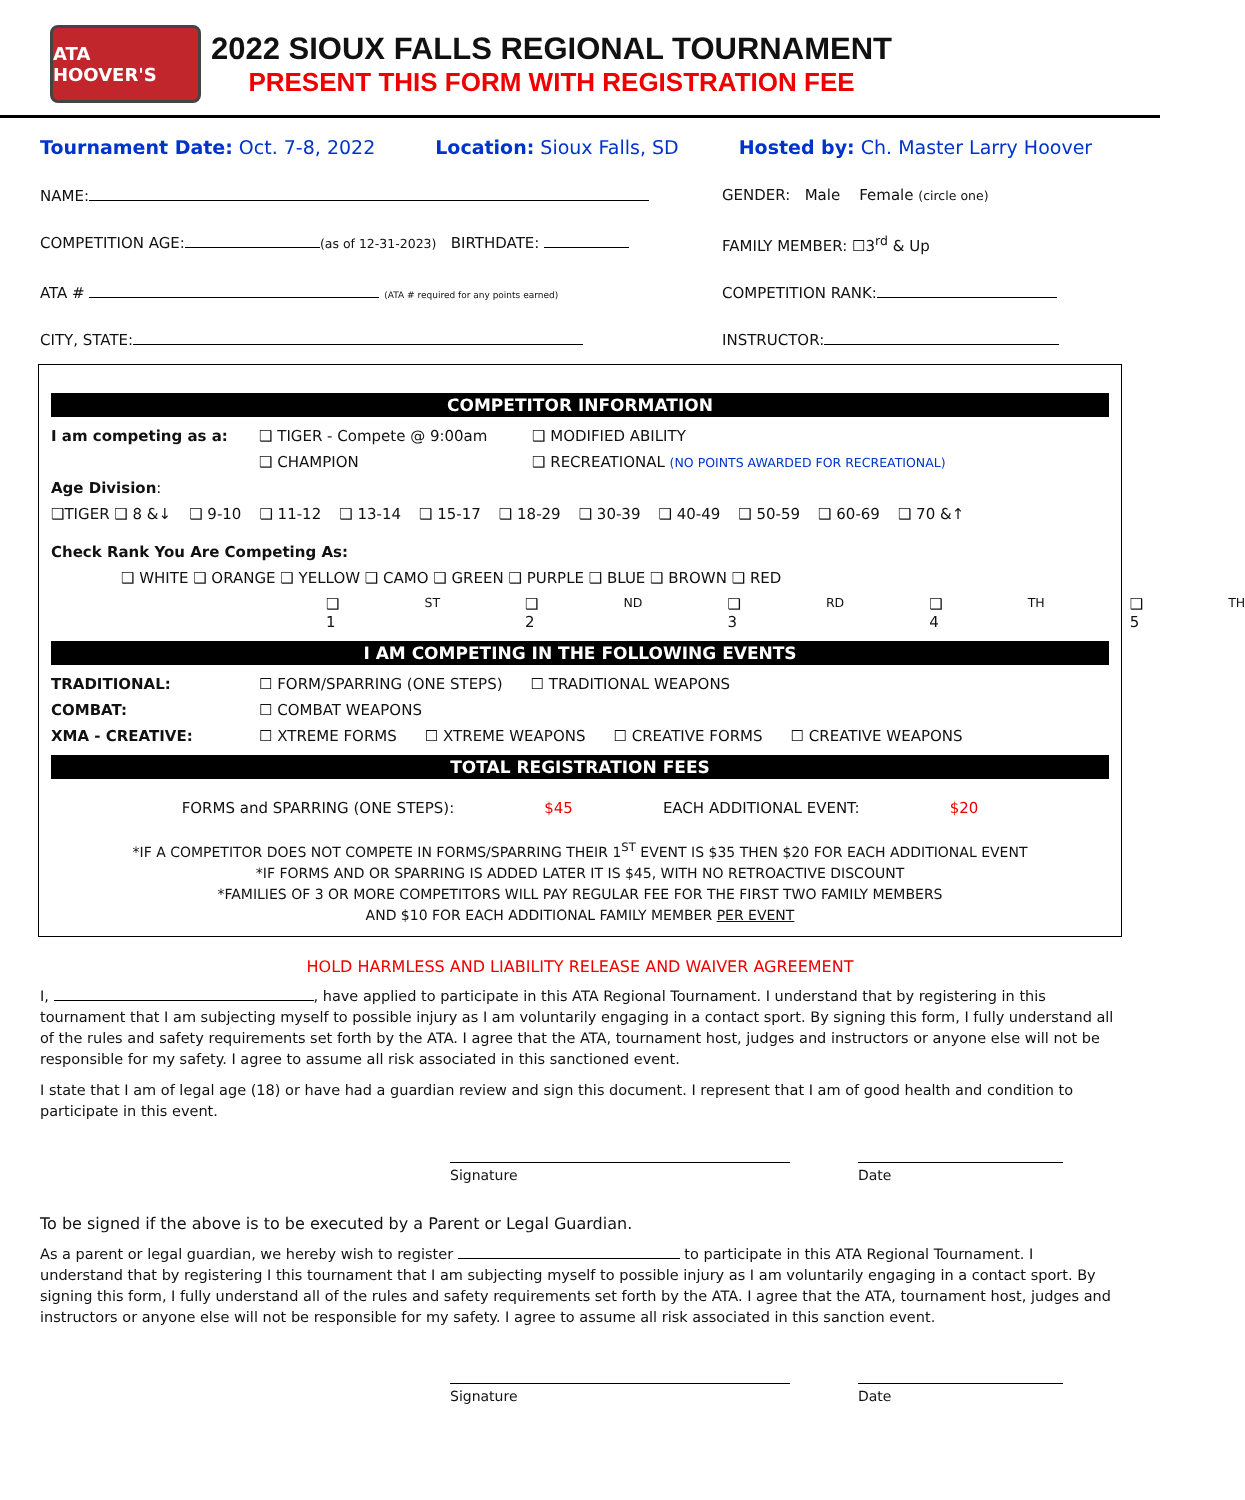ATA HOOVER'S
2022 SIOUX FALLS REGIONAL TOURNAMENT
PRESENT THIS FORM WITH REGISTRATION FEE
Tournament Date: Oct. 7-8, 2022 Location: Sioux Falls, SD Hosted by: Ch. Master Larry Hoover
NAME: GENDER: Male Female (circle one)
COMPETITION AGE: (as of 12-31-2023) BIRTHDATE: FAMILY MEMBER: ☐3<sup>rd</sup> & Up
ATA # (ATA # required for any points earned) COMPETITION RANK:
CITY, STATE: INSTRUCTOR:
COMPETITOR INFORMATION
I am competing as a: ❑ TIGER - Compete @ 9:00am ❑ MODIFIED ABILITY
❑ CHAMPION ❑ RECREATIONAL (NO POINTS AWARDED FOR RECREATIONAL)
Age Division:
❑TIGER ❑ 8 &↓ ❑ 9-10 ❑ 11-12 ❑ 13-14 ❑ 15-17 ❑ 18-29 ❑ 30-39 ❑ 40-49 ❑ 50-59 ❑ 60-69 ❑ 70 &↑
Check Rank You Are Competing As:
❑ WHITE ❑ ORANGE ❑ YELLOW ❑ CAMO ❑ GREEN ❑ PURPLE ❑ BLUE ❑ BROWN ❑ RED
❑ 1<sup>ST</sup> ❑ 2<sup>ND</sup> ❑ 3<sup>RD</sup> ❑ 4<sup>TH</sup> ❑ 5<sup>TH</sup>
I AM COMPETING IN THE FOLLOWING EVENTS
TRADITIONAL: ☐ FORM/SPARRING (ONE STEPS) ☐ TRADITIONAL WEAPONS
COMBAT: ☐ COMBAT WEAPONS
XMA - CREATIVE: ☐ XTREME FORMS ☐ XTREME WEAPONS ☐ CREATIVE FORMS ☐ CREATIVE WEAPONS
TOTAL REGISTRATION FEES
FORMS and SPARRING (ONE STEPS): $45 EACH ADDITIONAL EVENT: $20
*IF A COMPETITOR DOES NOT COMPETE IN FORMS/SPARRING THEIR 1<sup>ST</sup> EVENT IS $35 THEN $20 FOR EACH ADDITIONAL EVENT
*IF FORMS AND OR SPARRING IS ADDED LATER IT IS $45, WITH NO RETROACTIVE DISCOUNT
*FAMILIES OF 3 OR MORE COMPETITORS WILL PAY REGULAR FEE FOR THE FIRST TWO FAMILY MEMBERS
AND $10 FOR EACH ADDITIONAL FAMILY MEMBER PER EVENT
HOLD HARMLESS AND LIABILITY RELEASE AND WAIVER AGREEMENT
I, , have applied to participate in this ATA Regional Tournament. I understand that by registering in this tournament that I am subjecting myself to possible injury as I am voluntarily engaging in a contact sport. By signing this form, I fully understand all of the rules and safety requirements set forth by the ATA. I agree that the ATA, tournament host, judges and instructors or anyone else will not be responsible for my safety. I agree to assume all risk associated in this sanctioned event.
I state that I am of legal age (18) or have had a guardian review and sign this document. I represent that I am of good health and condition to participate in this event.
Signature Date
To be signed if the above is to be executed by a Parent or Legal Guardian.
As a parent or legal guardian, we hereby wish to register to participate in this ATA Regional Tournament. I understand that by registering I this tournament that I am subjecting myself to possible injury as I am voluntarily engaging in a contact sport. By signing this form, I fully understand all of the rules and safety requirements set forth by the ATA. I agree that the ATA, tournament host, judges and instructors or anyone else will not be responsible for my safety. I agree to assume all risk associated in this sanction event.
Signature Date